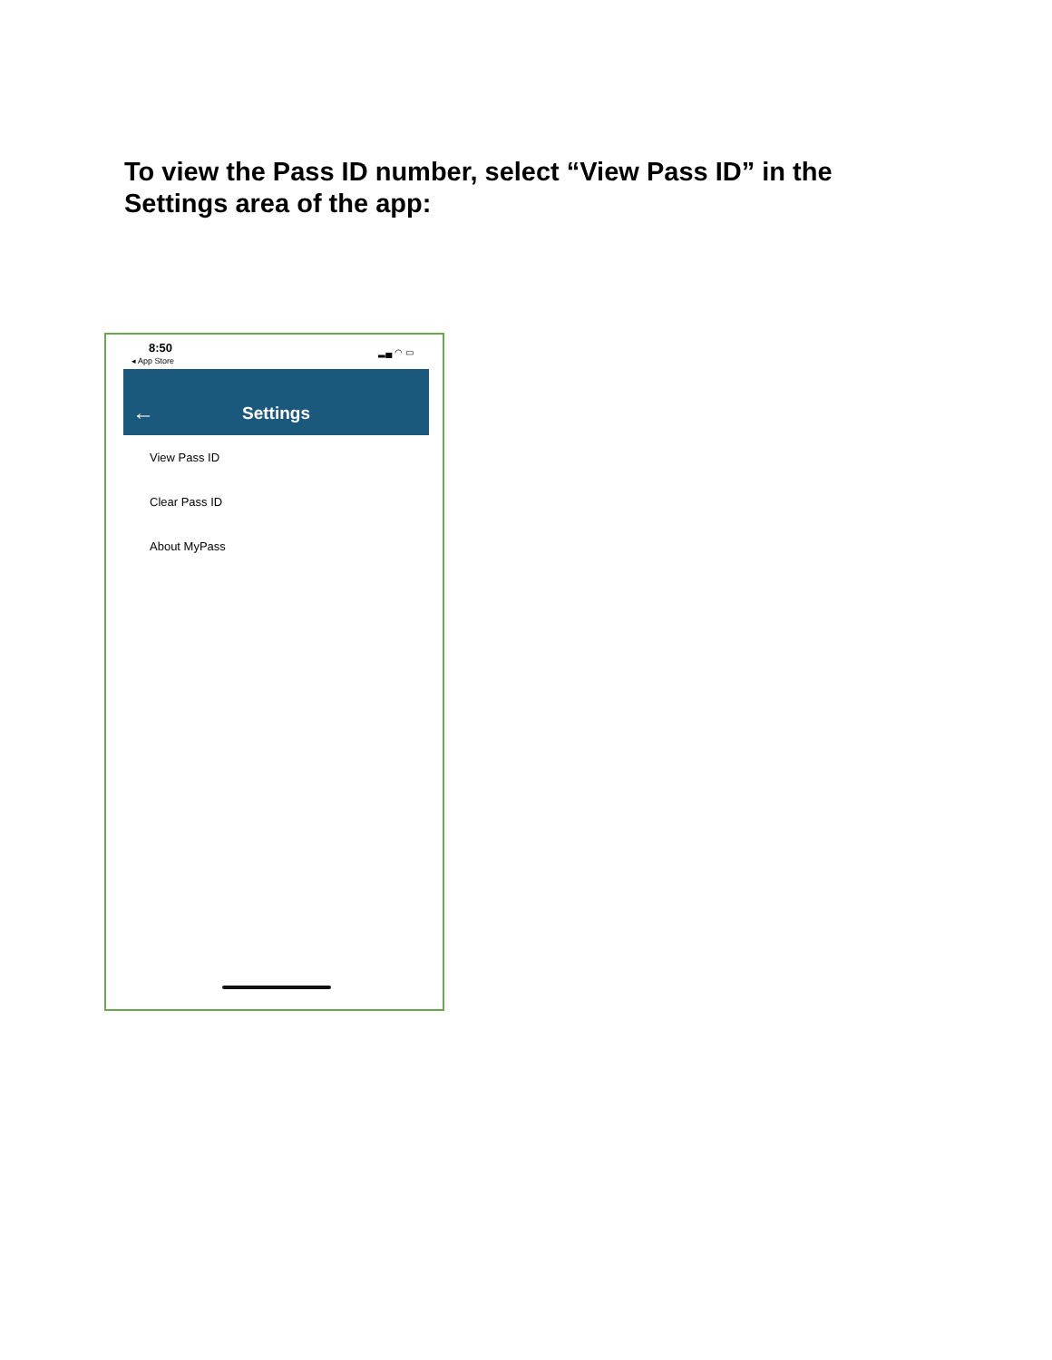To view the Pass ID number, select “View Pass ID” in the Settings area of the app:
8:50
◂ App Store
▂▄ ◠ ▭
←
Settings
View Pass ID
Clear Pass ID
About MyPass